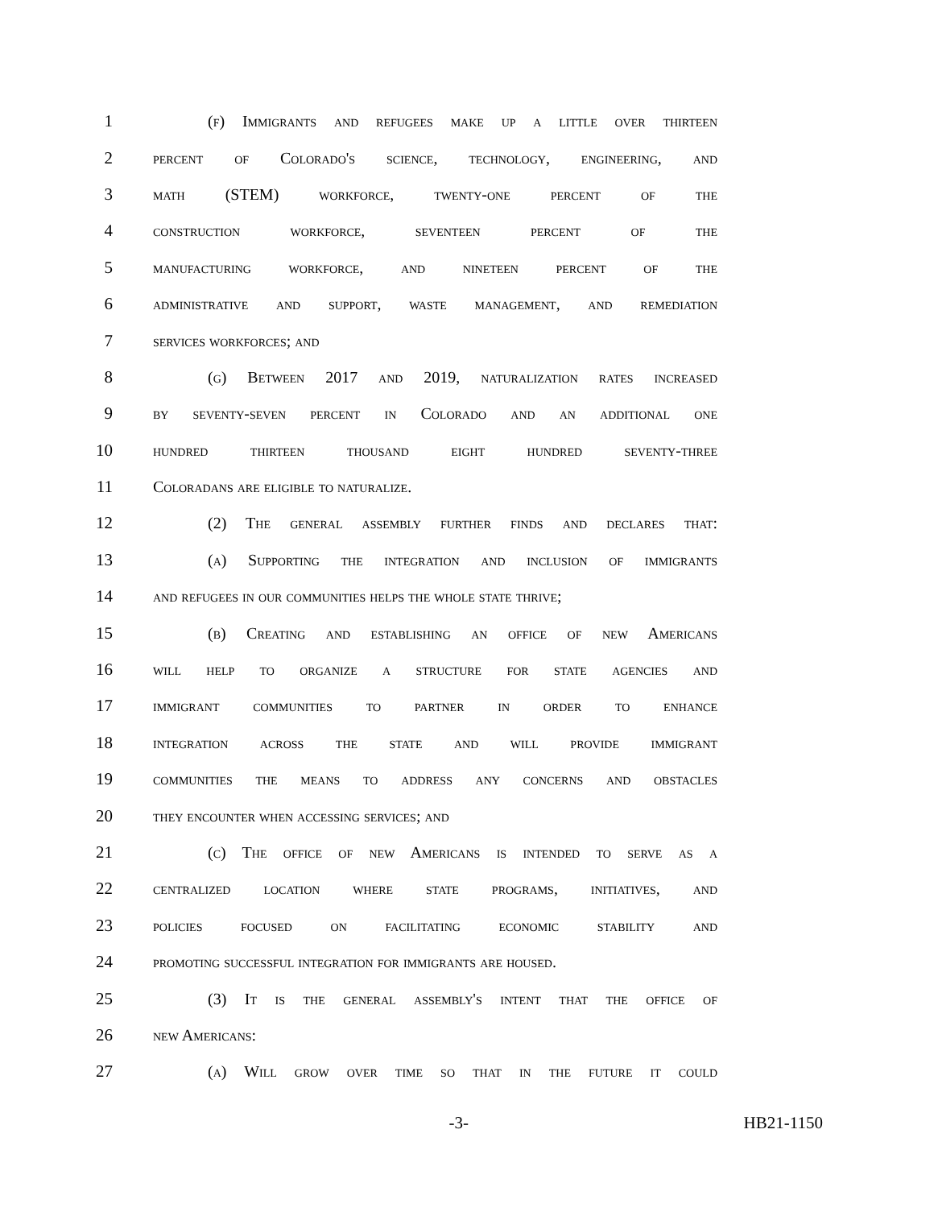1 (f) Immigrants and refugees make up a little over thirteen
2 percent of Colorado's science, technology, engineering, and
3 math (STEM) workforce, twenty-one percent of the
4 construction workforce, seventeen percent of the
5 manufacturing workforce, and nineteen percent of the
6 administrative and support, waste management, and remediation
7 services workforces; and
8 (g) Between 2017 and 2019, naturalization rates increased
9 by seventy-seven percent in Colorado and an additional one
10 hundred thirteen thousand eight hundred seventy-three
11 Coloradans are eligible to naturalize.
12 (2) The general assembly further finds and declares that:
13 (a) Supporting the integration and inclusion of immigrants
14 and refugees in our communities helps the whole state thrive;
15 (b) Creating and establishing an office of new Americans
16 will help to organize a structure for state agencies and
17 immigrant communities to partner in order to enhance
18 integration across the state and will provide immigrant
19 communities the means to address any concerns and obstacles
20 they encounter when accessing services; and
21 (c) The office of new Americans is intended to serve as a
22 centralized location where state programs, initiatives, and
23 policies focused on facilitating economic stability and
24 promoting successful integration for immigrants are housed.
25 (3) It is the general assembly's intent that the office of
26 new Americans:
27 (a) Will grow over time so that in the future it could
-3- HB21-1150